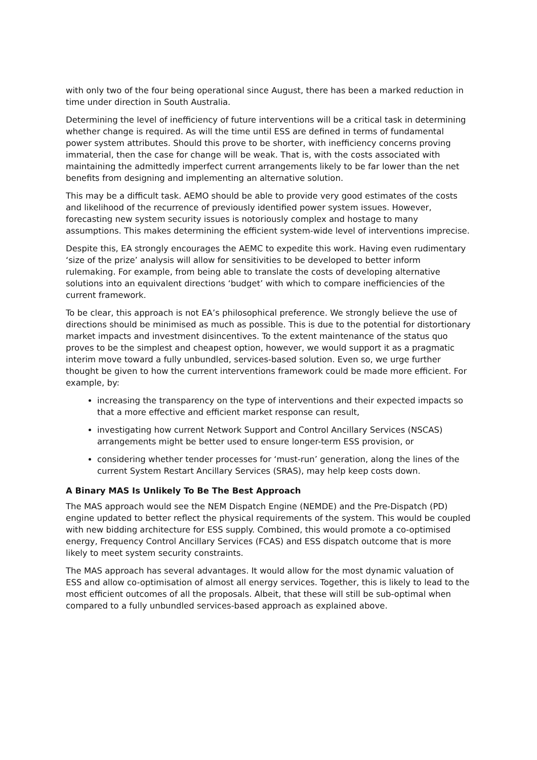with only two of the four being operational since August, there has been a marked reduction in time under direction in South Australia.
Determining the level of inefficiency of future interventions will be a critical task in determining whether change is required. As will the time until ESS are defined in terms of fundamental power system attributes. Should this prove to be shorter, with inefficiency concerns proving immaterial, then the case for change will be weak. That is, with the costs associated with maintaining the admittedly imperfect current arrangements likely to be far lower than the net benefits from designing and implementing an alternative solution.
This may be a difficult task. AEMO should be able to provide very good estimates of the costs and likelihood of the recurrence of previously identified power system issues. However, forecasting new system security issues is notoriously complex and hostage to many assumptions. This makes determining the efficient system-wide level of interventions imprecise.
Despite this, EA strongly encourages the AEMC to expedite this work. Having even rudimentary ‘size of the prize’ analysis will allow for sensitivities to be developed to better inform rulemaking. For example, from being able to translate the costs of developing alternative solutions into an equivalent directions ‘budget’ with which to compare inefficiencies of the current framework.
To be clear, this approach is not EA’s philosophical preference. We strongly believe the use of directions should be minimised as much as possible. This is due to the potential for distortionary market impacts and investment disincentives. To the extent maintenance of the status quo proves to be the simplest and cheapest option, however, we would support it as a pragmatic interim move toward a fully unbundled, services-based solution. Even so, we urge further thought be given to how the current interventions framework could be made more efficient. For example, by:
increasing the transparency on the type of interventions and their expected impacts so that a more effective and efficient market response can result,
investigating how current Network Support and Control Ancillary Services (NSCAS) arrangements might be better used to ensure longer-term ESS provision, or
considering whether tender processes for ‘must-run’ generation, along the lines of the current System Restart Ancillary Services (SRAS), may help keep costs down.
A Binary MAS Is Unlikely To Be The Best Approach
The MAS approach would see the NEM Dispatch Engine (NEMDE) and the Pre-Dispatch (PD) engine updated to better reflect the physical requirements of the system. This would be coupled with new bidding architecture for ESS supply. Combined, this would promote a co-optimised energy, Frequency Control Ancillary Services (FCAS) and ESS dispatch outcome that is more likely to meet system security constraints.
The MAS approach has several advantages. It would allow for the most dynamic valuation of ESS and allow co-optimisation of almost all energy services. Together, this is likely to lead to the most efficient outcomes of all the proposals. Albeit, that these will still be sub-optimal when compared to a fully unbundled services-based approach as explained above.